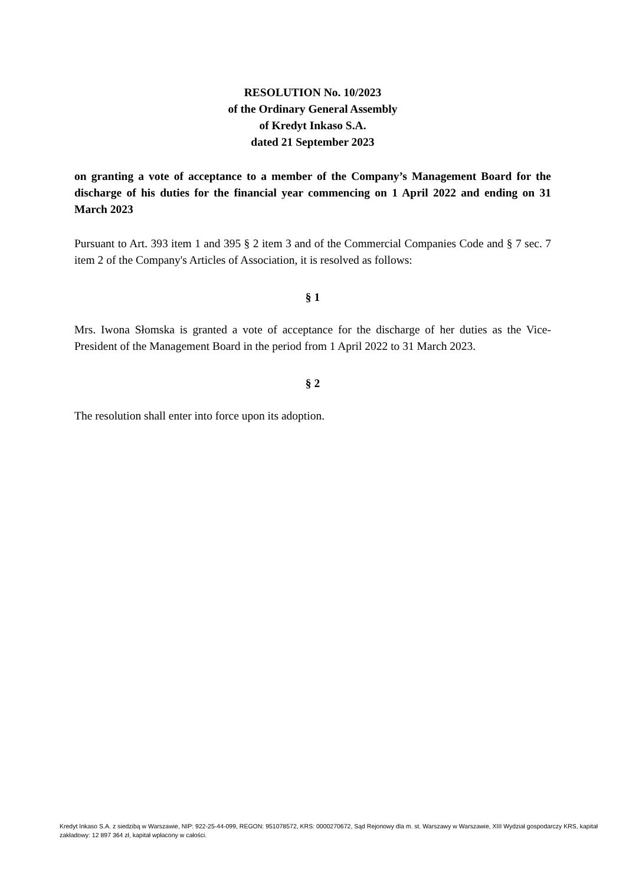RESOLUTION No. 10/2023
of the Ordinary General Assembly
of Kredyt Inkaso S.A.
dated 21 September 2023
on granting a vote of acceptance to a member of the Company’s Management Board for the discharge of his duties for the financial year commencing on 1 April 2022 and ending on 31 March 2023
Pursuant to Art. 393 item 1 and 395 § 2 item 3 and of the Commercial Companies Code and § 7 sec. 7 item 2 of the Company's Articles of Association, it is resolved as follows:
§ 1
Mrs. Iwona Słomska is granted a vote of acceptance for the discharge of her duties as the Vice-President of the Management Board in the period from 1 April 2022 to 31 March 2023.
§ 2
The resolution shall enter into force upon its adoption.
Kredyt Inkaso S.A. z siedzibą w Warszawie, NIP: 922-25-44-099, REGON: 951078572, KRS: 0000270672, Sąd Rejonowy dla m. st. Warszawy w Warszawie, XIII Wydział gospodarczy KRS, kapitał zakładowy: 12 897 364 zł, kapitał wpłacony w całości.